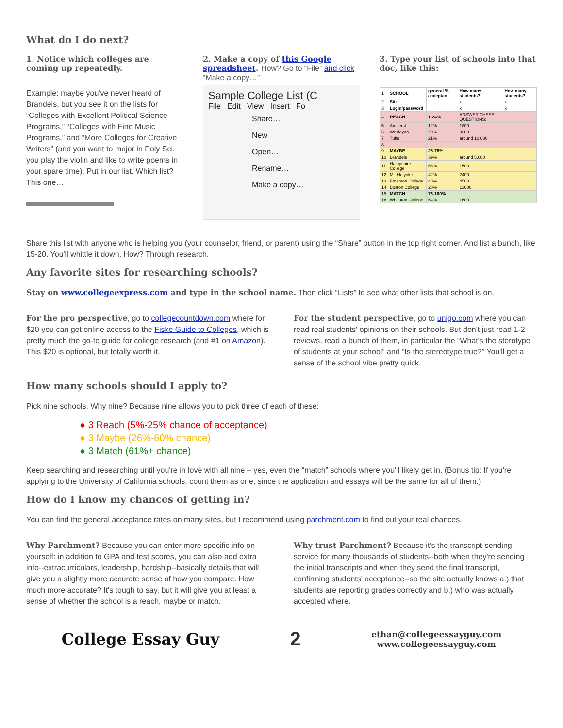What do I do next?
1. Notice which colleges are coming up repeatedly.
Example: maybe you've never heard of Brandeis, but you see it on the lists for “Colleges with Excellent Political Science Programs,” “Colleges with Fine Music Programs,” and “More Colleges for Creative Writers” (and you want to major in Poly Sci, you play the violin and like to write poems in your spare time). Put in our list. Which list? This one…
2. Make a copy of this Google spreadsheet. How? Go to “File” and click “Make a copy…”
Sample College List (C
File Edit View Insert Fo
Share…
New
Open…
Rename…
Make a copy…
3. Type your list of schools into that doc, like this:
| 1 | SCHOOL | general % acceptan | How many students? | How many students? |
| 2 | Site | | x | x |
| 3 | Login/password | | x | x |
| 4 | REACH | 1-24% | ANSWER THESE QUESTIONS: | |
| 5 | Amherst | 12% | 1800 | |
| 6 | Wesleyan | 20% | 3200 | |
| 7 | Tufts | 21% | around 10,000 | |
| 8 | | | | |
| 9 | MAYBE | 25-75% | | |
| 10 | Brandeis | 39% | around 5,000 | |
| 11 | Hampshire College | 63% | 1500 | |
| 12 | Mt. Holyoke | 42% | 2400 | |
| 13 | Emerson College | 48% | 4500 | |
| 14 | Boston College | 28% | 13000 | |
| 15 | MATCH | 76-100% | | |
| 16 | Wheaton College | 64% | 1600 | |
Share this list with anyone who is helping you (your counselor, friend, or parent) using the “Share” button in the top right corner. And list a bunch, like 15-20. You'll whittle it down. How? Through research.
Any favorite sites for researching schools?
Stay on www.collegeexpress.com and type in the school name. Then click “Lists” to see what other lists that school is on.
For the pro perspective, go to collegecountdown.com where for $20 you can get online access to the Fiske Guide to Colleges, which is pretty much the go-to guide for college research (and #1 on Amazon). This $20 is optional, but totally worth it.
For the student perspective, go to unigo.com where you can read real students' opinions on their schools. But don't just read 1-2 reviews, read a bunch of them, in particular the “What's the sterotype of students at your school” and “Is the stereotype true?” You'll get a sense of the school vibe pretty quick.
How many schools should I apply to?
Pick nine schools. Why nine? Because nine allows you to pick three of each of these:
● 3 Reach (5%-25% chance of acceptance)
● 3 Maybe (26%-60% chance)
● 3 Match (61%+ chance)
Keep searching and researching until you're in love with all nine – yes, even the “match” schools where you'll likely get in. (Bonus tip: If you're applying to the University of California schools, count them as one, since the application and essays will be the same for all of them.)
How do I know my chances of getting in?
You can find the general acceptance rates on many sites, but I recommend using parchment.com to find out your real chances.
Why Parchment? Because you can enter more specific info on yourself: in addition to GPA and test scores, you can also add extra info--extracurriculars, leadership, hardship--basically details that will give you a slightly more accurate sense of how you compare. How much more accurate? It's tough to say, but it will give you at least a sense of whether the school is a reach, maybe or match.
Why trust Parchment? Because it's the transcript-sending service for many thousands of students--both when they're sending the initial transcripts and when they send the final transcript, confirming students' acceptance--so the site actually knows a.) that students are reporting grades correctly and b.) who was actually accepted where.
College Essay Guy
2
ethan@collegeessayguy.com
www.collegeessayguy.com